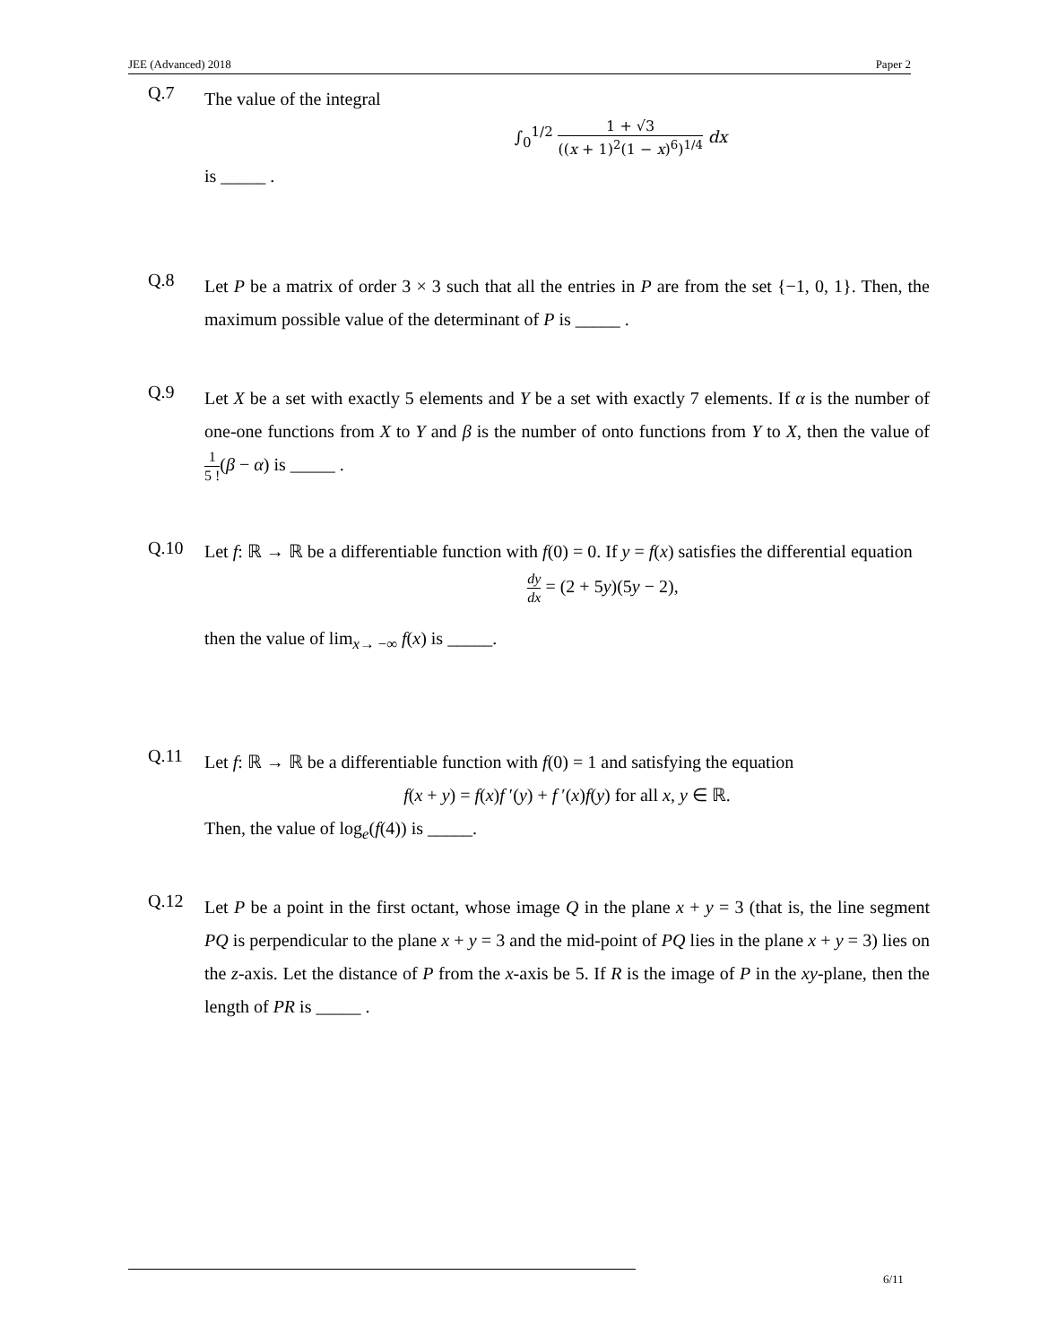JEE (Advanced) 2018 Paper 2
Q.7
The value of the integral
∫<sub>0</sub><sup>1/2</sup> 1 + √3 ((x + 1)<sup>2</sup>(1 − x)<sup>6</sup>)<sup>1/4</sup> dx
is _____ .
Q.8
Let P be a matrix of order 3 × 3 such that all the entries in P are from the set {−1, 0, 1}. Then, the maximum possible value of the determinant of P is _____ .
Q.9
Let X be a set with exactly 5 elements and Y be a set with exactly 7 elements. If α is the number of one-one functions from X to Y and β is the number of onto functions from Y to X, then the value of 1 5 !(β − α) is _____ .
Q.10
Let f: ℝ → ℝ be a differentiable function with f(0) = 0. If y = f(x) satisfies the differential equation
dy dx = (2 + 5y)(5y − 2),
then the value of lim<sub>x→ −∞</sub> f(x) is _____.
Q.11
Let f: ℝ → ℝ be a differentiable function with f(0) = 1 and satisfying the equation
f(x + y) = f(x)f ′(y) + f ′(x)f(y) for all x, y ∈ ℝ.
Then, the value of log<sub>e</sub>(f(4)) is _____.
Q.12
Let P be a point in the first octant, whose image Q in the plane x + y = 3 (that is, the line segment PQ is perpendicular to the plane x + y = 3 and the mid-point of PQ lies in the plane x + y = 3) lies on the z-axis. Let the distance of P from the x-axis be 5. If R is the image of P in the xy-plane, then the length of PR is _____ .
6/11